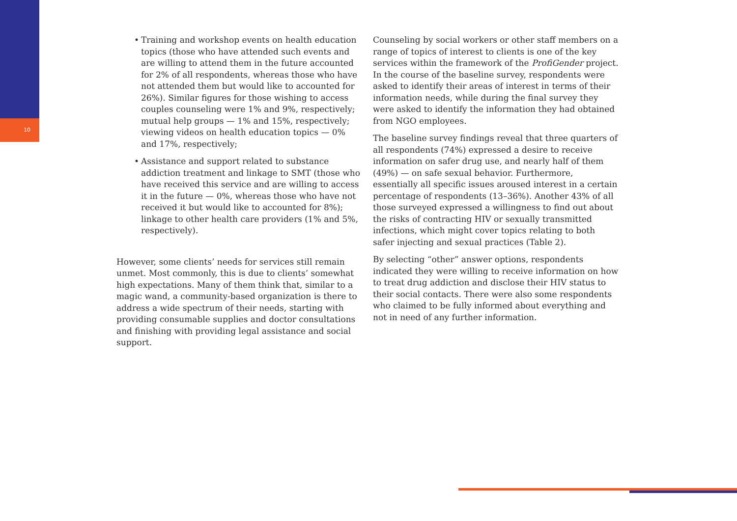10
• Training and workshop events on health education topics (those who have attended such events and are willing to attend them in the future accounted for 2% of all respondents, whereas those who have not attended them but would like to accounted for 26%). Similar figures for those wishing to access couples counseling were 1% and 9%, respectively; mutual help groups — 1% and 15%, respectively; viewing videos on health education topics — 0% and 17%, respectively;
• Assistance and support related to substance addiction treatment and linkage to SMT (those who have received this service and are willing to access it in the future — 0%, whereas those who have not received it but would like to accounted for 8%); linkage to other health care providers (1% and 5%, respectively).
However, some clients’ needs for services still remain unmet. Most commonly, this is due to clients’ somewhat high expectations. Many of them think that, similar to a magic wand, a community-based organization is there to address a wide spectrum of their needs, starting with providing consumable supplies and doctor consultations and finishing with providing legal assistance and social support.
Counseling by social workers or other staff members on a range of topics of interest to clients is one of the key services within the framework of the ProfiGender project. In the course of the baseline survey, respondents were asked to identify their areas of interest in terms of their information needs, while during the final survey they were asked to identify the information they had obtained from NGO employees.
The baseline survey findings reveal that three quarters of all respondents (74%) expressed a desire to receive information on safer drug use, and nearly half of them (49%) — on safe sexual behavior. Furthermore, essentially all specific issues aroused interest in a certain percentage of respondents (13–36%). Another 43% of all those surveyed expressed a willingness to find out about the risks of contracting HIV or sexually transmitted infections, which might cover topics relating to both safer injecting and sexual practices (Table 2).
By selecting “other” answer options, respondents indicated they were willing to receive information on how to treat drug addiction and disclose their HIV status to their social contacts. There were also some respondents who claimed to be fully informed about everything and not in need of any further information.